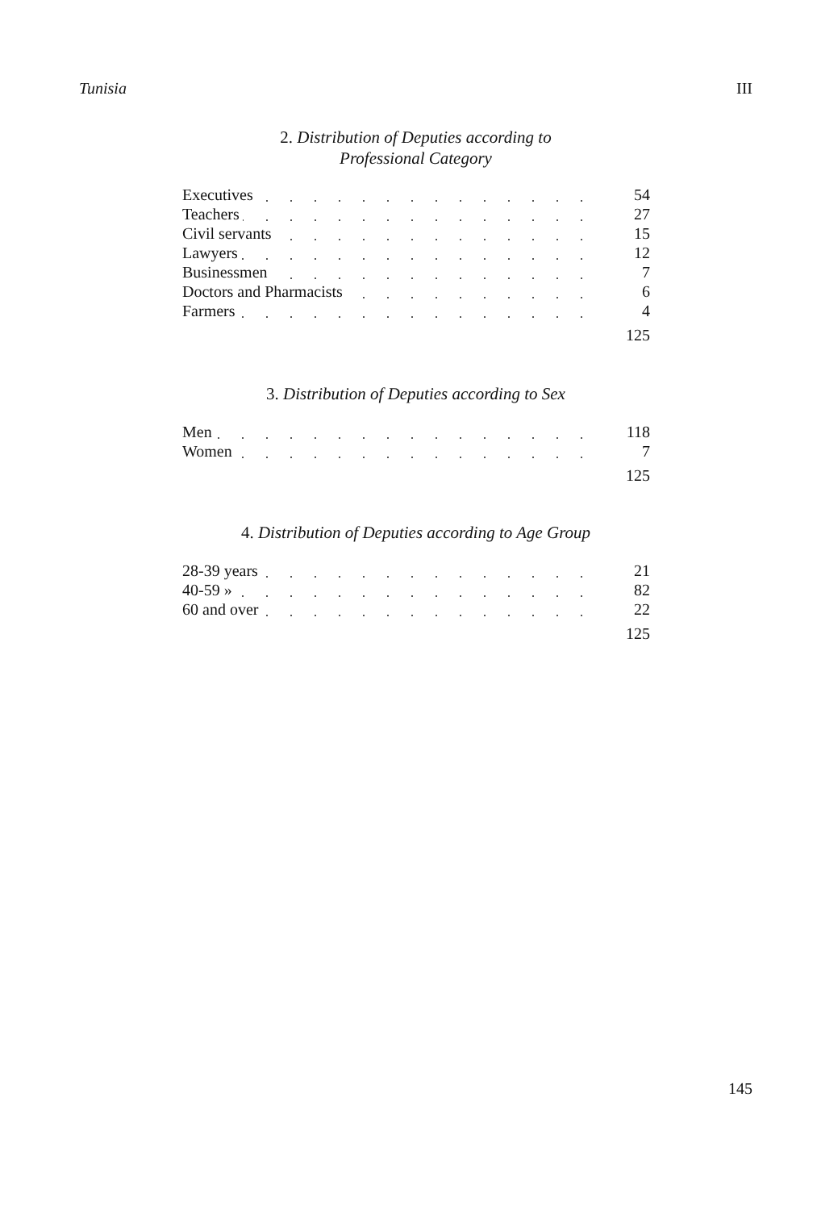Tunisia III
2. Distribution of Deputies according to
Professional Category
| Executives | 54 |
| Teachers | 27 |
| Civil servants | 15 |
| Lawyers | 12 |
| Businessmen | 7 |
| Doctors and Pharmacists | 6 |
| Farmers | 4 |
| | 125 |
3. Distribution of Deputies according to Sex
| Men | 118 |
| Women | 7 |
| | 125 |
4. Distribution of Deputies according to Age Group
| 28-39 years | 21 |
| 40-59 » | 82 |
| 60 and over | 22 |
| | 125 |
145